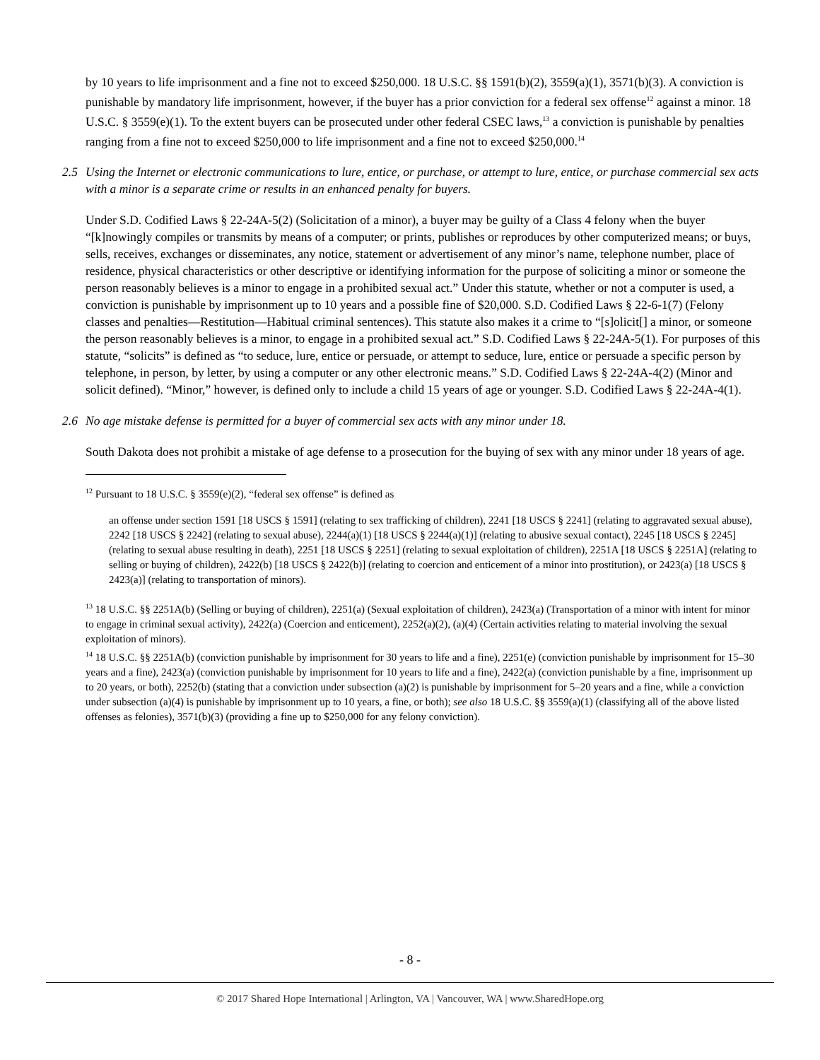by 10 years to life imprisonment and a fine not to exceed $250,000. 18 U.S.C. §§ 1591(b)(2), 3559(a)(1), 3571(b)(3). A conviction is punishable by mandatory life imprisonment, however, if the buyer has a prior conviction for a federal sex offense<sup>12</sup> against a minor. 18 U.S.C. § 3559(e)(1). To the extent buyers can be prosecuted under other federal CSEC laws,<sup>13</sup> a conviction is punishable by penalties ranging from a fine not to exceed $250,000 to life imprisonment and a fine not to exceed $250,000.<sup>14</sup>
2.5 Using the Internet or electronic communications to lure, entice, or purchase, or attempt to lure, entice, or purchase commercial sex acts with a minor is a separate crime or results in an enhanced penalty for buyers.
Under S.D. Codified Laws § 22-24A-5(2) (Solicitation of a minor), a buyer may be guilty of a Class 4 felony when the buyer “[k]nowingly compiles or transmits by means of a computer; or prints, publishes or reproduces by other computerized means; or buys, sells, receives, exchanges or disseminates, any notice, statement or advertisement of any minor’s name, telephone number, place of residence, physical characteristics or other descriptive or identifying information for the purpose of soliciting a minor or someone the person reasonably believes is a minor to engage in a prohibited sexual act.” Under this statute, whether or not a computer is used, a conviction is punishable by imprisonment up to 10 years and a possible fine of $20,000. S.D. Codified Laws § 22-6-1(7) (Felony classes and penalties—Restitution—Habitual criminal sentences). This statute also makes it a crime to “[s]olicit[] a minor, or someone the person reasonably believes is a minor, to engage in a prohibited sexual act.” S.D. Codified Laws § 22-24A-5(1). For purposes of this statute, “solicits” is defined as “to seduce, lure, entice or persuade, or attempt to seduce, lure, entice or persuade a specific person by telephone, in person, by letter, by using a computer or any other electronic means.” S.D. Codified Laws § 22-24A-4(2) (Minor and solicit defined). “Minor,” however, is defined only to include a child 15 years of age or younger. S.D. Codified Laws § 22-24A-4(1).
2.6 No age mistake defense is permitted for a buyer of commercial sex acts with any minor under 18.
South Dakota does not prohibit a mistake of age defense to a prosecution for the buying of sex with any minor under 18 years of age.
<sup>12</sup> Pursuant to 18 U.S.C. § 3559(e)(2), “federal sex offense” is defined as
an offense under section 1591 [18 USCS § 1591] (relating to sex trafficking of children), 2241 [18 USCS § 2241] (relating to aggravated sexual abuse), 2242 [18 USCS § 2242] (relating to sexual abuse), 2244(a)(1) [18 USCS § 2244(a)(1)] (relating to abusive sexual contact), 2245 [18 USCS § 2245] (relating to sexual abuse resulting in death), 2251 [18 USCS § 2251] (relating to sexual exploitation of children), 2251A [18 USCS § 2251A] (relating to selling or buying of children), 2422(b) [18 USCS § 2422(b)] (relating to coercion and enticement of a minor into prostitution), or 2423(a) [18 USCS § 2423(a)] (relating to transportation of minors).
<sup>13</sup> 18 U.S.C. §§ 2251A(b) (Selling or buying of children), 2251(a) (Sexual exploitation of children), 2423(a) (Transportation of a minor with intent for minor to engage in criminal sexual activity), 2422(a) (Coercion and enticement), 2252(a)(2), (a)(4) (Certain activities relating to material involving the sexual exploitation of minors).
<sup>14</sup> 18 U.S.C. §§ 2251A(b) (conviction punishable by imprisonment for 30 years to life and a fine), 2251(e) (conviction punishable by imprisonment for 15–30 years and a fine), 2423(a) (conviction punishable by imprisonment for 10 years to life and a fine), 2422(a) (conviction punishable by a fine, imprisonment up to 20 years, or both), 2252(b) (stating that a conviction under subsection (a)(2) is punishable by imprisonment for 5–20 years and a fine, while a conviction under subsection (a)(4) is punishable by imprisonment up to 10 years, a fine, or both); see also 18 U.S.C. §§ 3559(a)(1) (classifying all of the above listed offenses as felonies), 3571(b)(3) (providing a fine up to $250,000 for any felony conviction).
- 8 -
© 2017 Shared Hope International | Arlington, VA | Vancouver, WA | www.SharedHope.org